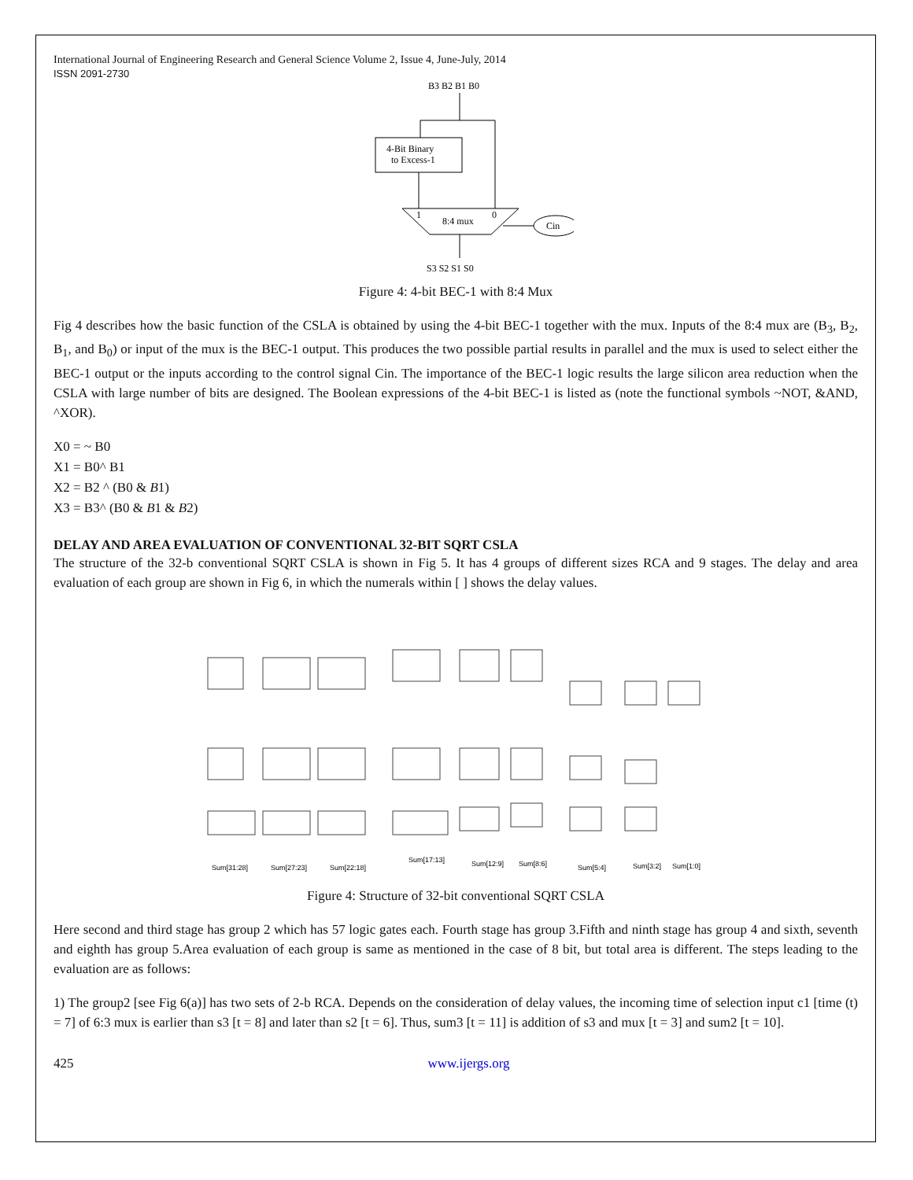International Journal of Engineering Research and General Science Volume 2, Issue 4, June-July, 2014
ISSN 2091-2730
B3 B2 B1 B0
4-Bit Binary
to Excess-1
1
0
8:4 mux
Cin
S3 S2 S1 S0
Figure 4: 4-bit BEC-1 with 8:4 Mux
Fig 4 describes how the basic function of the CSLA is obtained by using the 4-bit BEC-1 together with the mux. Inputs of the 8:4 mux are (B<sub>3</sub>, B<sub>2</sub>, B<sub>1</sub>, and B<sub>0</sub>) or input of the mux is the BEC-1 output. This produces the two possible partial results in parallel and the mux is used to select either the BEC-1 output or the inputs according to the control signal Cin. The importance of the BEC-1 logic results the large silicon area reduction when the CSLA with large number of bits are designed. The Boolean expressions of the 4-bit BEC-1 is listed as (note the functional symbols ~NOT, &AND, ^XOR).
X0 = ~ B0
X1 = B0^ B1
X2 = B2 ^ (B0 & B1)
X3 = B3^ (B0 & B1 & B2)
DELAY AND AREA EVALUATION OF CONVENTIONAL 32-BIT SQRT CSLA
The structure of the 32-b conventional SQRT CSLA is shown in Fig 5. It has 4 groups of different sizes RCA and 9 stages. The delay and area evaluation of each group are shown in Fig 6, in which the numerals within [ ] shows the delay values.
Sum[31:28]
Sum[27:23]
Sum[22:18]
Sum[17:13]
Sum[12:9]
Sum[8:6]
Sum[5:4]
Sum[3:2]
Sum[1:0]
Figure 4: Structure of 32-bit conventional SQRT CSLA
Here second and third stage has group 2 which has 57 logic gates each. Fourth stage has group 3.Fifth and ninth stage has group 4 and sixth, seventh and eighth has group 5.Area evaluation of each group is same as mentioned in the case of 8 bit, but total area is different. The steps leading to the evaluation are as follows:
1) The group2 [see Fig 6(a)] has two sets of 2-b RCA. Depends on the consideration of delay values, the incoming time of selection input c1 [time (t) = 7] of 6:3 mux is earlier than s3 [t = 8] and later than s2 [t = 6]. Thus, sum3 [t = 11] is addition of s3 and mux [t = 3] and sum2 [t = 10].
425 www.ijergs.org